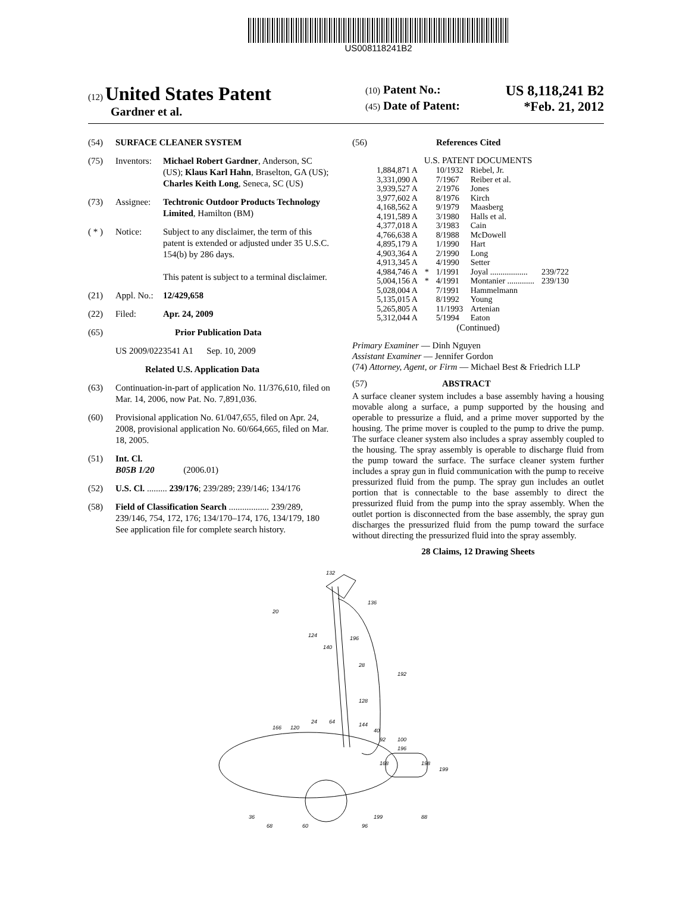US008118241B2
(12) United States Patent
Gardner et al.
(10) Patent No.: US 8,118,241 B2
(45) Date of Patent: *Feb. 21, 2012
(54) SURFACE CLEANER SYSTEM
(75) Inventors: Michael Robert Gardner, Anderson, SC (US); Klaus Karl Hahn, Braselton, GA (US); Charles Keith Long, Seneca, SC (US)
(73) Assignee: Techtronic Outdoor Products Technology Limited, Hamilton (BM)
( * ) Notice: Subject to any disclaimer, the term of this patent is extended or adjusted under 35 U.S.C. 154(b) by 286 days.
This patent is subject to a terminal disclaimer.
(21) Appl. No.: 12/429,658
(22) Filed: Apr. 24, 2009
(65) Prior Publication Data
US 2009/0223541 A1 Sep. 10, 2009
Related U.S. Application Data
(63) Continuation-in-part of application No. 11/376,610, filed on Mar. 14, 2006, now Pat. No. 7,891,036.
(60) Provisional application No. 61/047,655, filed on Apr. 24, 2008, provisional application No. 60/664,665, filed on Mar. 18, 2005.
(51) Int. Cl.
B05B 1/20 (2006.01)
(52) U.S. Cl. ......... 239/176; 239/289; 239/146; 134/176
(58) Field of Classification Search .................. 239/289, 239/146, 754, 172, 176; 134/170–174, 176, 134/179, 180
See application file for complete search history.
(56) References Cited
U.S. PATENT DOCUMENTS
| 1,884,871 A | | 10/1932 | Riebel, Jr. | |
| 3,331,090 A | | 7/1967 | Reiber et al. | |
| 3,939,527 A | | 2/1976 | Jones | |
| 3,977,602 A | | 8/1976 | Kirch | |
| 4,168,562 A | | 9/1979 | Maasberg | |
| 4,191,589 A | | 3/1980 | Halls et al. | |
| 4,377,018 A | | 3/1983 | Cain | |
| 4,766,638 A | | 8/1988 | McDowell | |
| 4,895,179 A | | 1/1990 | Hart | |
| 4,903,364 A | | 2/1990 | Long | |
| 4,913,345 A | | 4/1990 | Setter | |
| 4,984,746 A | * | 1/1991 | Joyal .................. | 239/722 |
| 5,004,156 A | * | 4/1991 | Montanier ............. | 239/130 |
| 5,028,004 A | | 7/1991 | Hammelmann | |
| 5,135,015 A | | 8/1992 | Young | |
| 5,265,805 A | | 11/1993 | Artenian | |
| 5,312,044 A | | 5/1994 | Eaton | |
(Continued)
Primary Examiner — Dinh Nguyen
Assistant Examiner — Jennifer Gordon
(74) Attorney, Agent, or Firm — Michael Best & Friedrich LLP
(57) ABSTRACT
A surface cleaner system includes a base assembly having a housing movable along a surface, a pump supported by the housing and operable to pressurize a fluid, and a prime mover supported by the housing. The prime mover is coupled to the pump to drive the pump. The surface cleaner system also includes a spray assembly coupled to the housing. The spray assembly is operable to discharge fluid from the pump toward the surface. The surface cleaner system further includes a spray gun in fluid communication with the pump to receive pressurized fluid from the pump. The spray gun includes an outlet portion that is connectable to the base assembly to direct the pressurized fluid from the pump into the spray assembly. When the outlet portion is disconnected from the base assembly, the spray gun discharges the pressurized fluid from the pump toward the surface without directing the pressurized fluid into the spray assembly.
28 Claims, 12 Drawing Sheets
132
20
136
124
196
140
28
192
128
166
120
24
64
144
40
92
100
196
168
198
199
36
68
60
199
96
88